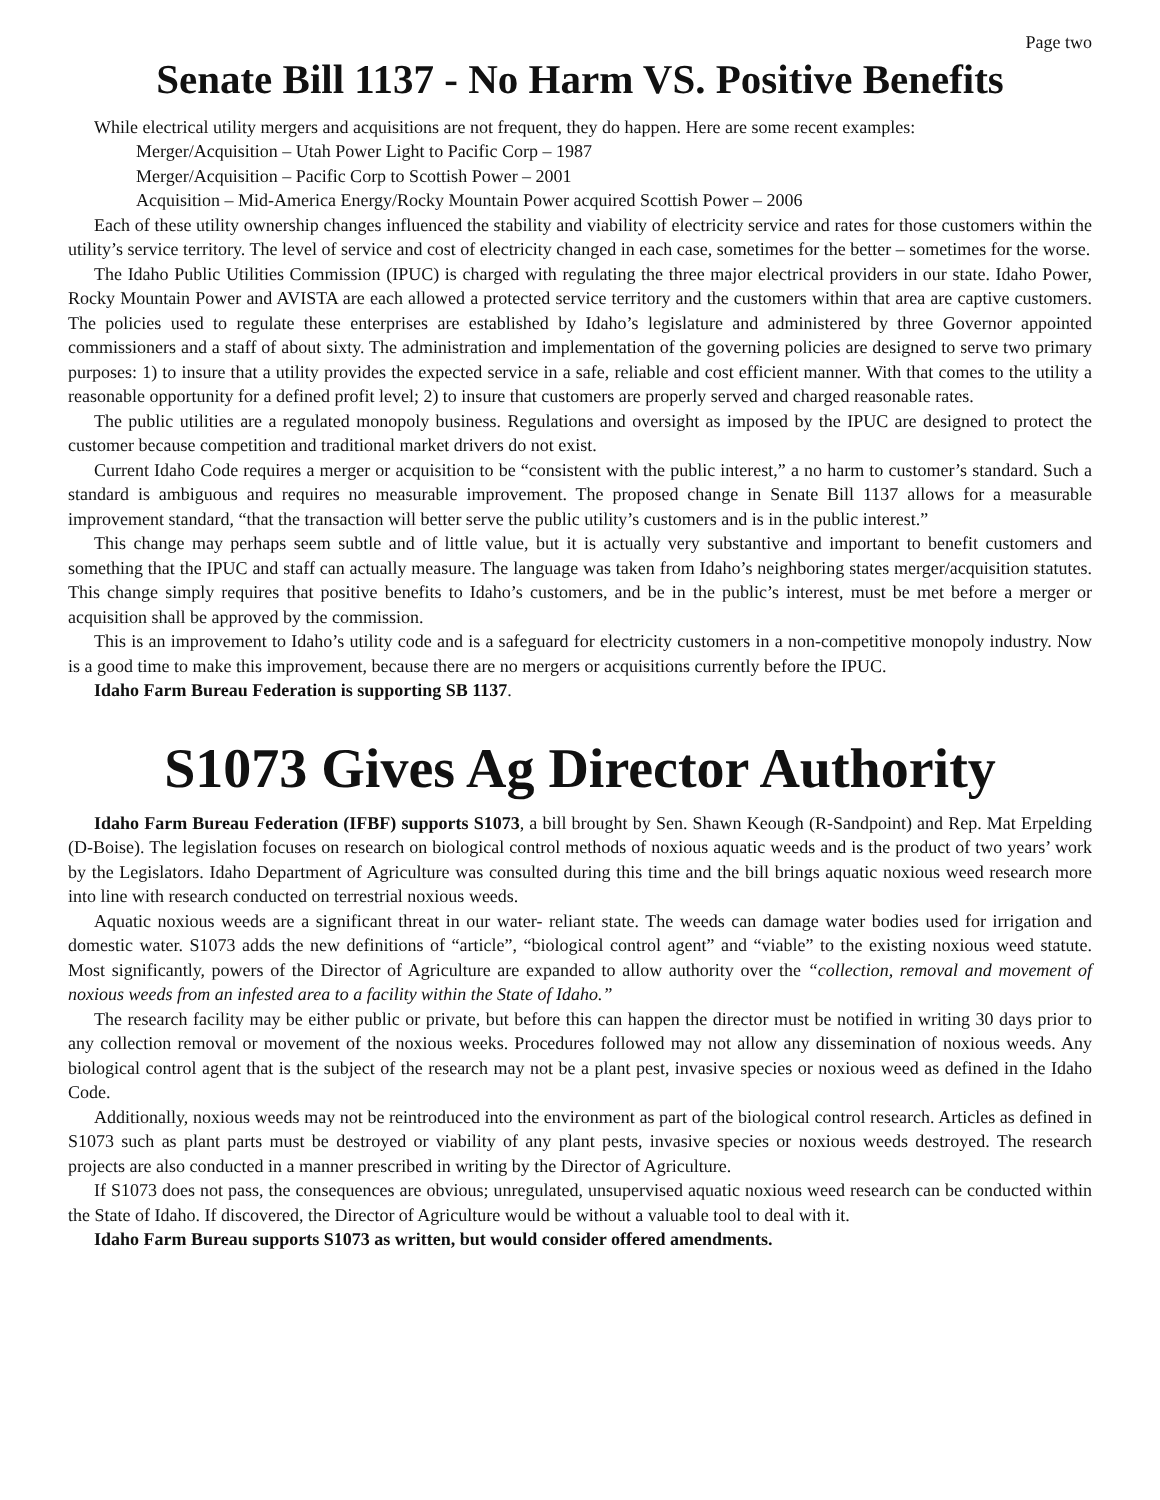Page two
Senate Bill 1137 - No Harm VS. Positive Benefits
While electrical utility mergers and acquisitions are not frequent, they do happen. Here are some recent examples:
Merger/Acquisition – Utah Power Light to Pacific Corp – 1987
Merger/Acquisition – Pacific Corp to Scottish Power – 2001
Acquisition – Mid-America Energy/Rocky Mountain Power acquired Scottish Power – 2006
Each of these utility ownership changes influenced the stability and viability of electricity service and rates for those customers within the utility’s service territory. The level of service and cost of electricity changed in each case, sometimes for the better – sometimes for the worse.
The Idaho Public Utilities Commission (IPUC) is charged with regulating the three major electrical providers in our state. Idaho Power, Rocky Mountain Power and AVISTA are each allowed a protected service territory and the customers within that area are captive customers. The policies used to regulate these enterprises are established by Idaho’s legislature and administered by three Governor appointed commissioners and a staff of about sixty. The administration and implementation of the governing policies are designed to serve two primary purposes: 1) to insure that a utility provides the expected service in a safe, reliable and cost efficient manner. With that comes to the utility a reasonable opportunity for a defined profit level; 2) to insure that customers are properly served and charged reasonable rates.
The public utilities are a regulated monopoly business. Regulations and oversight as imposed by the IPUC are designed to protect the customer because competition and traditional market drivers do not exist.
Current Idaho Code requires a merger or acquisition to be “consistent with the public interest,” a no harm to customer’s standard. Such a standard is ambiguous and requires no measurable improvement. The proposed change in Senate Bill 1137 allows for a measurable improvement standard, “that the transaction will better serve the public utility’s customers and is in the public interest.”
This change may perhaps seem subtle and of little value, but it is actually very substantive and important to benefit customers and something that the IPUC and staff can actually measure. The language was taken from Idaho’s neighboring states merger/acquisition statutes. This change simply requires that positive benefits to Idaho’s customers, and be in the public’s interest, must be met before a merger or acquisition shall be approved by the commission.
This is an improvement to Idaho’s utility code and is a safeguard for electricity customers in a non-competitive monopoly industry. Now is a good time to make this improvement, because there are no mergers or acquisitions currently before the IPUC.
Idaho Farm Bureau Federation is supporting SB 1137.
S1073 Gives Ag Director Authority
Idaho Farm Bureau Federation (IFBF) supports S1073, a bill brought by Sen. Shawn Keough (R-Sandpoint) and Rep. Mat Erpelding (D-Boise). The legislation focuses on research on biological control methods of noxious aquatic weeds and is the product of two years’ work by the Legislators. Idaho Department of Agriculture was consulted during this time and the bill brings aquatic noxious weed research more into line with research conducted on terrestrial noxious weeds.
Aquatic noxious weeds are a significant threat in our water- reliant state. The weeds can damage water bodies used for irrigation and domestic water. S1073 adds the new definitions of “article”, “biological control agent” and “viable” to the existing noxious weed statute. Most significantly, powers of the Director of Agriculture are expanded to allow authority over the “collection, removal and movement of noxious weeds from an infested area to a facility within the State of Idaho.”
The research facility may be either public or private, but before this can happen the director must be notified in writing 30 days prior to any collection removal or movement of the noxious weeks. Procedures followed may not allow any dissemination of noxious weeds. Any biological control agent that is the subject of the research may not be a plant pest, invasive species or noxious weed as defined in the Idaho Code.
Additionally, noxious weeds may not be reintroduced into the environment as part of the biological control research. Articles as defined in S1073 such as plant parts must be destroyed or viability of any plant pests, invasive species or noxious weeds destroyed. The research projects are also conducted in a manner prescribed in writing by the Director of Agriculture.
If S1073 does not pass, the consequences are obvious; unregulated, unsupervised aquatic noxious weed research can be conducted within the State of Idaho. If discovered, the Director of Agriculture would be without a valuable tool to deal with it.
Idaho Farm Bureau supports S1073 as written, but would consider offered amendments.